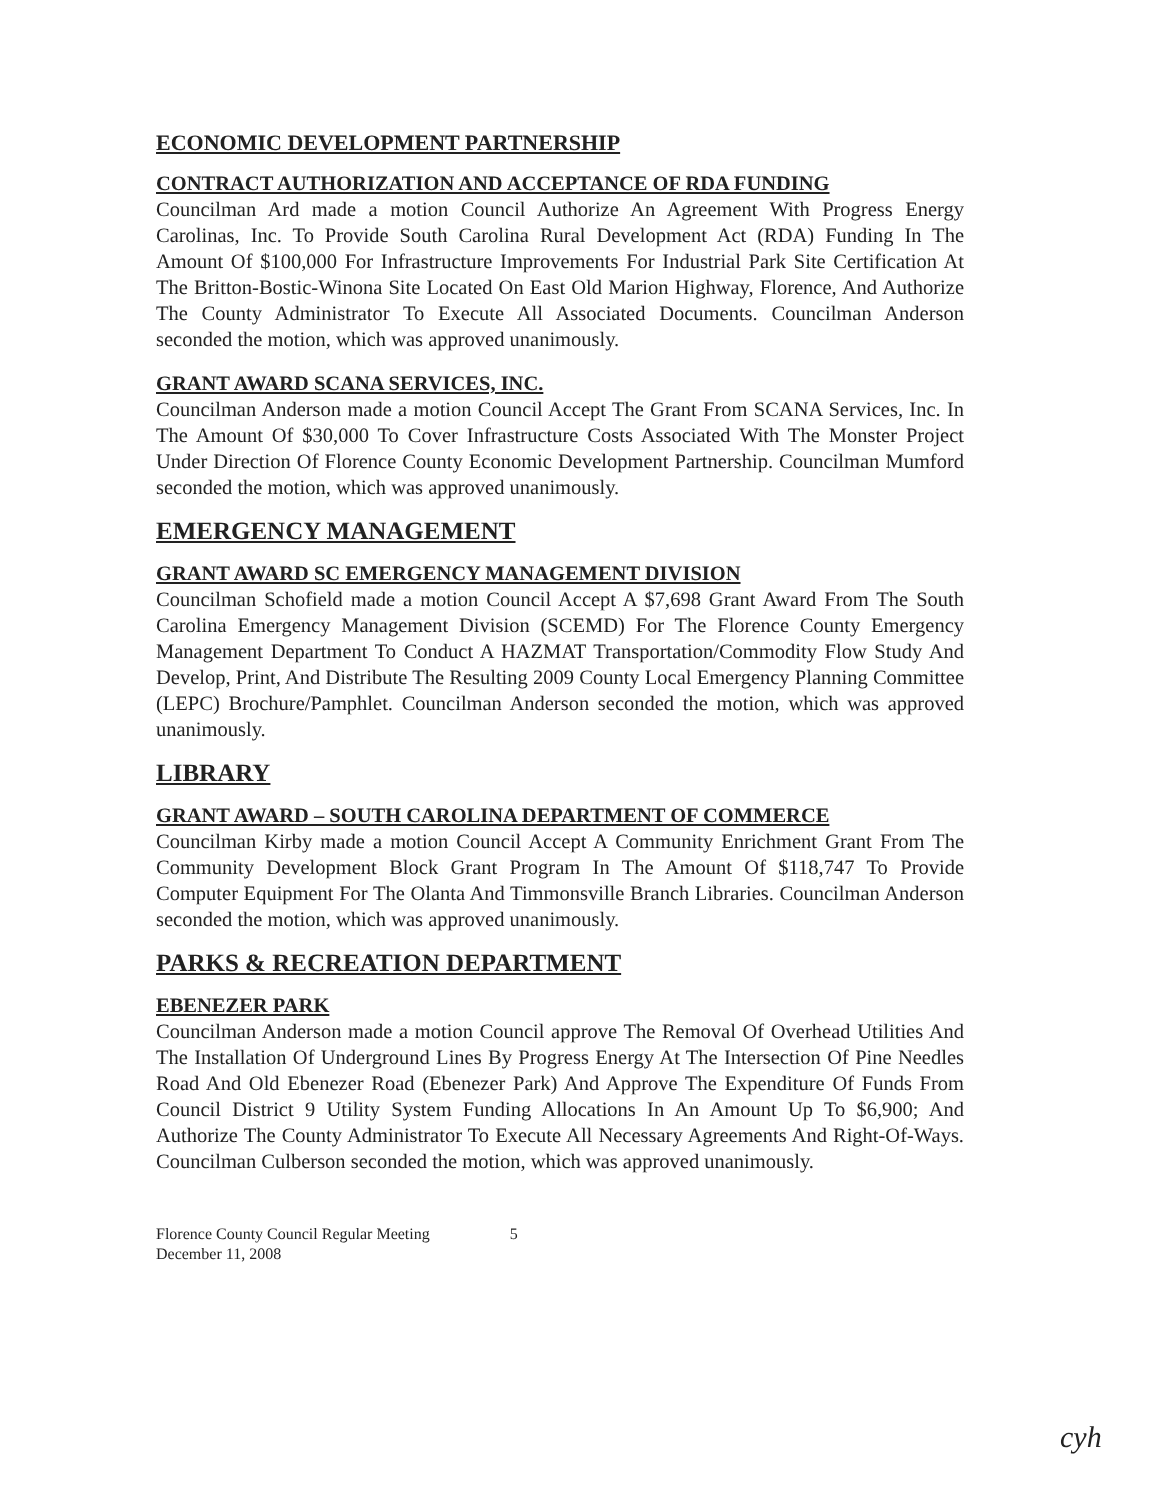ECONOMIC DEVELOPMENT PARTNERSHIP
CONTRACT AUTHORIZATION AND ACCEPTANCE OF RDA FUNDING
Councilman Ard made a motion Council Authorize An Agreement With Progress Energy Carolinas, Inc. To Provide South Carolina Rural Development Act (RDA) Funding In The Amount Of $100,000 For Infrastructure Improvements For Industrial Park Site Certification At The Britton-Bostic-Winona Site Located On East Old Marion Highway, Florence, And Authorize The County Administrator To Execute All Associated Documents. Councilman Anderson seconded the motion, which was approved unanimously.
GRANT AWARD SCANA SERVICES, INC.
Councilman Anderson made a motion Council Accept The Grant From SCANA Services, Inc. In The Amount Of $30,000 To Cover Infrastructure Costs Associated With The Monster Project Under Direction Of Florence County Economic Development Partnership. Councilman Mumford seconded the motion, which was approved unanimously.
EMERGENCY MANAGEMENT
GRANT AWARD SC EMERGENCY MANAGEMENT DIVISION
Councilman Schofield made a motion Council Accept A $7,698 Grant Award From The South Carolina Emergency Management Division (SCEMD) For The Florence County Emergency Management Department To Conduct A HAZMAT Transportation/Commodity Flow Study And Develop, Print, And Distribute The Resulting 2009 County Local Emergency Planning Committee (LEPC) Brochure/Pamphlet. Councilman Anderson seconded the motion, which was approved unanimously.
LIBRARY
GRANT AWARD – SOUTH CAROLINA DEPARTMENT OF COMMERCE
Councilman Kirby made a motion Council Accept A Community Enrichment Grant From The Community Development Block Grant Program In The Amount Of $118,747 To Provide Computer Equipment For The Olanta And Timmonsville Branch Libraries. Councilman Anderson seconded the motion, which was approved unanimously.
PARKS & RECREATION DEPARTMENT
EBENEZER PARK
Councilman Anderson made a motion Council approve The Removal Of Overhead Utilities And The Installation Of Underground Lines By Progress Energy At The Intersection Of Pine Needles Road And Old Ebenezer Road (Ebenezer Park) And Approve The Expenditure Of Funds From Council District 9 Utility System Funding Allocations In An Amount Up To $6,900; And Authorize The County Administrator To Execute All Necessary Agreements And Right-Of-Ways. Councilman Culberson seconded the motion, which was approved unanimously.
Florence County Council Regular Meeting
December 11, 2008
5
cyh